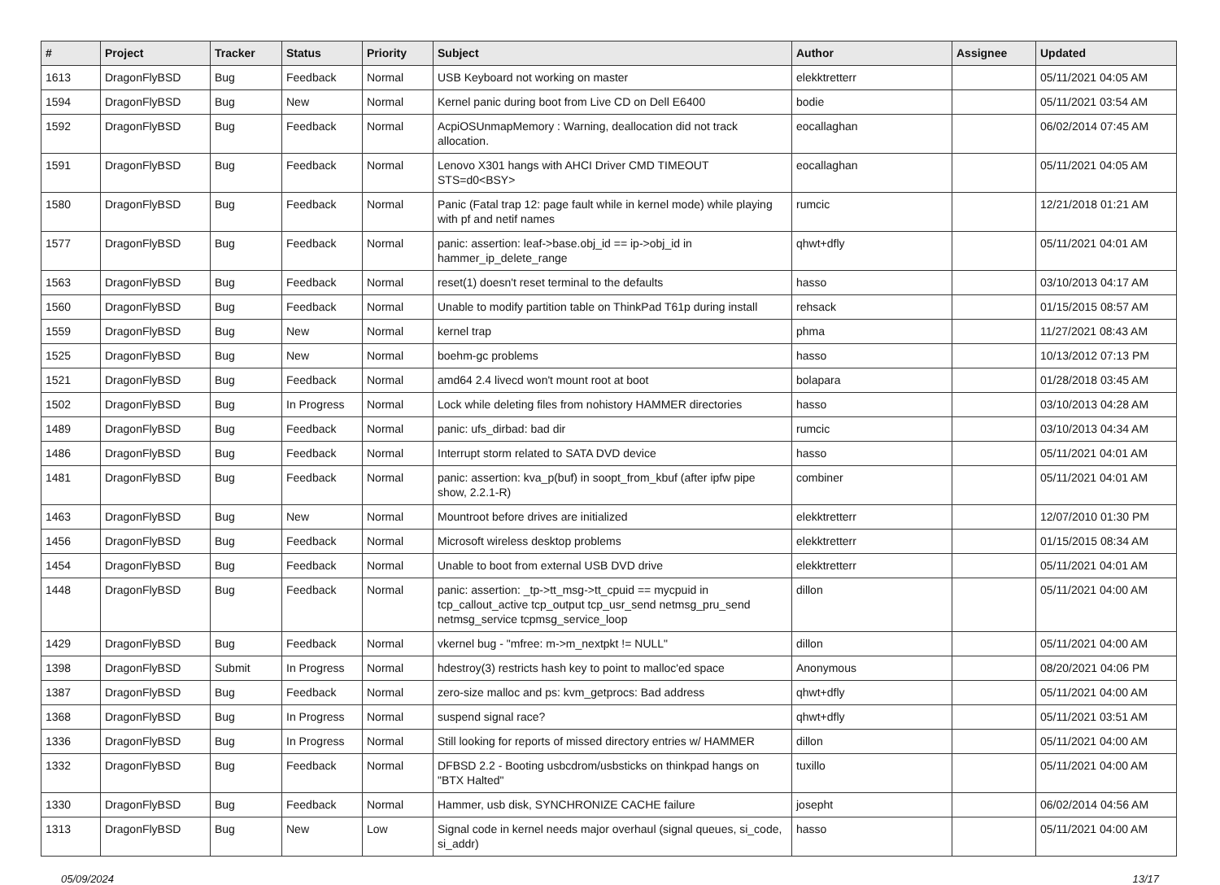| # | Project | Tracker | Status | Priority | Subject | Author | Assignee | Updated |
| --- | --- | --- | --- | --- | --- | --- | --- | --- |
| 1613 | DragonFlyBSD | Bug | Feedback | Normal | USB Keyboard not working on master | elekktretterr | | 05/11/2021 04:05 AM |
| 1594 | DragonFlyBSD | Bug | New | Normal | Kernel panic during boot from Live CD on Dell E6400 | bodie | | 05/11/2021 03:54 AM |
| 1592 | DragonFlyBSD | Bug | Feedback | Normal | AcpiOSUnmapMemory : Warning, deallocation did not track allocation. | eocallaghan | | 06/02/2014 07:45 AM |
| 1591 | DragonFlyBSD | Bug | Feedback | Normal | Lenovo X301 hangs with AHCI Driver CMD TIMEOUT STS=d0<BSY> | eocallaghan | | 05/11/2021 04:05 AM |
| 1580 | DragonFlyBSD | Bug | Feedback | Normal | Panic (Fatal trap 12: page fault while in kernel mode) while playing with pf and netif names | rumcic | | 12/21/2018 01:21 AM |
| 1577 | DragonFlyBSD | Bug | Feedback | Normal | panic: assertion: leaf->base.obj_id == ip->obj_id in hammer_ip_delete_range | qhwt+dfly | | 05/11/2021 04:01 AM |
| 1563 | DragonFlyBSD | Bug | Feedback | Normal | reset(1) doesn't reset terminal to the defaults | hasso | | 03/10/2013 04:17 AM |
| 1560 | DragonFlyBSD | Bug | Feedback | Normal | Unable to modify partition table on ThinkPad T61p during install | rehsack | | 01/15/2015 08:57 AM |
| 1559 | DragonFlyBSD | Bug | New | Normal | kernel trap | phma | | 11/27/2021 08:43 AM |
| 1525 | DragonFlyBSD | Bug | New | Normal | boehm-gc problems | hasso | | 10/13/2012 07:13 PM |
| 1521 | DragonFlyBSD | Bug | Feedback | Normal | amd64 2.4 livecd won't mount root at boot | bolapara | | 01/28/2018 03:45 AM |
| 1502 | DragonFlyBSD | Bug | In Progress | Normal | Lock while deleting files from nohistory HAMMER directories | hasso | | 03/10/2013 04:28 AM |
| 1489 | DragonFlyBSD | Bug | Feedback | Normal | panic: ufs_dirbad: bad dir | rumcic | | 03/10/2013 04:34 AM |
| 1486 | DragonFlyBSD | Bug | Feedback | Normal | Interrupt storm related to SATA DVD device | hasso | | 05/11/2021 04:01 AM |
| 1481 | DragonFlyBSD | Bug | Feedback | Normal | panic: assertion: kva_p(buf) in soopt_from_kbuf (after ipfw pipe show, 2.2.1-R) | combiner | | 05/11/2021 04:01 AM |
| 1463 | DragonFlyBSD | Bug | New | Normal | Mountroot before drives are initialized | elekktretterr | | 12/07/2010 01:30 PM |
| 1456 | DragonFlyBSD | Bug | Feedback | Normal | Microsoft wireless desktop problems | elekktretterr | | 01/15/2015 08:34 AM |
| 1454 | DragonFlyBSD | Bug | Feedback | Normal | Unable to boot from external USB DVD drive | elekktretterr | | 05/11/2021 04:01 AM |
| 1448 | DragonFlyBSD | Bug | Feedback | Normal | panic: assertion: _tp->tt_msg->tt_cpuid == mycpuid in tcp_callout_active tcp_output tcp_usr_send netmsg_pru_send netmsg_service tcpmsg_service_loop | dillon | | 05/11/2021 04:00 AM |
| 1429 | DragonFlyBSD | Bug | Feedback | Normal | vkernel bug - "mfree: m->m_nextpkt != NULL" | dillon | | 05/11/2021 04:00 AM |
| 1398 | DragonFlyBSD | Submit | In Progress | Normal | hdestroy(3) restricts hash key to point to malloc'ed space | Anonymous | | 08/20/2021 04:06 PM |
| 1387 | DragonFlyBSD | Bug | Feedback | Normal | zero-size malloc and ps: kvm_getprocs: Bad address | qhwt+dfly | | 05/11/2021 04:00 AM |
| 1368 | DragonFlyBSD | Bug | In Progress | Normal | suspend signal race? | qhwt+dfly | | 05/11/2021 03:51 AM |
| 1336 | DragonFlyBSD | Bug | In Progress | Normal | Still looking for reports of missed directory entries w/ HAMMER | dillon | | 05/11/2021 04:00 AM |
| 1332 | DragonFlyBSD | Bug | Feedback | Normal | DFBSD 2.2 - Booting usbcdrom/usbsticks on thinkpad hangs on "BTX Halted" | tuxillo | | 05/11/2021 04:00 AM |
| 1330 | DragonFlyBSD | Bug | Feedback | Normal | Hammer, usb disk, SYNCHRONIZE CACHE failure | josepht | | 06/02/2014 04:56 AM |
| 1313 | DragonFlyBSD | Bug | New | Low | Signal code in kernel needs major overhaul (signal queues, si_code, si_addr) | hasso | | 05/11/2021 04:00 AM |
05/09/2024 13/17